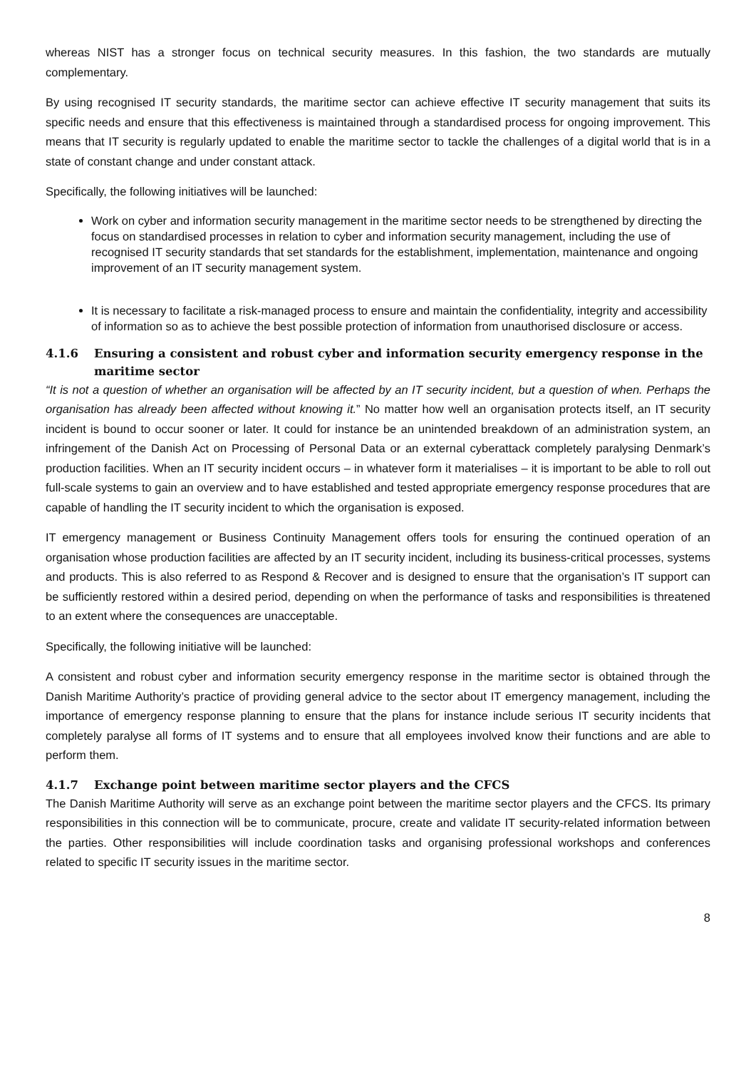whereas NIST has a stronger focus on technical security measures. In this fashion, the two standards are mutually complementary.
By using recognised IT security standards, the maritime sector can achieve effective IT security management that suits its specific needs and ensure that this effectiveness is maintained through a standardised process for ongoing improvement. This means that IT security is regularly updated to enable the maritime sector to tackle the challenges of a digital world that is in a state of constant change and under constant attack.
Specifically, the following initiatives will be launched:
Work on cyber and information security management in the maritime sector needs to be strengthened by directing the focus on standardised processes in relation to cyber and information security management, including the use of recognised IT security standards that set standards for the establishment, implementation, maintenance and ongoing improvement of an IT security management system.
It is necessary to facilitate a risk-managed process to ensure and maintain the confidentiality, integrity and accessibility of information so as to achieve the best possible protection of information from unauthorised disclosure or access.
4.1.6 Ensuring a consistent and robust cyber and information security emergency response in the maritime sector
“It is not a question of whether an organisation will be affected by an IT security incident, but a question of when. Perhaps the organisation has already been affected without knowing it.” No matter how well an organisation protects itself, an IT security incident is bound to occur sooner or later. It could for instance be an unintended breakdown of an administration system, an infringement of the Danish Act on Processing of Personal Data or an external cyberattack completely paralysing Denmark’s production facilities. When an IT security incident occurs – in whatever form it materialises – it is important to be able to roll out full-scale systems to gain an overview and to have established and tested appropriate emergency response procedures that are capable of handling the IT security incident to which the organisation is exposed.
IT emergency management or Business Continuity Management offers tools for ensuring the continued operation of an organisation whose production facilities are affected by an IT security incident, including its business-critical processes, systems and products. This is also referred to as Respond & Recover and is designed to ensure that the organisation’s IT support can be sufficiently restored within a desired period, depending on when the performance of tasks and responsibilities is threatened to an extent where the consequences are unacceptable.
Specifically, the following initiative will be launched:
A consistent and robust cyber and information security emergency response in the maritime sector is obtained through the Danish Maritime Authority’s practice of providing general advice to the sector about IT emergency management, including the importance of emergency response planning to ensure that the plans for instance include serious IT security incidents that completely paralyse all forms of IT systems and to ensure that all employees involved know their functions and are able to perform them.
4.1.7 Exchange point between maritime sector players and the CFCS
The Danish Maritime Authority will serve as an exchange point between the maritime sector players and the CFCS. Its primary responsibilities in this connection will be to communicate, procure, create and validate IT security-related information between the parties. Other responsibilities will include coordination tasks and organising professional workshops and conferences related to specific IT security issues in the maritime sector.
8